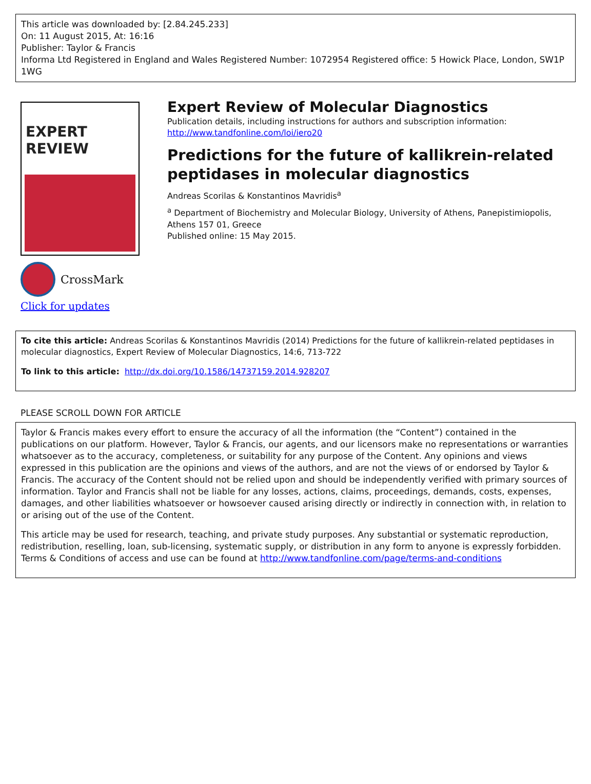This article was downloaded by: [2.84.245.233]
On: 11 August 2015, At: 16:16
Publisher: Taylor & Francis
Informa Ltd Registered in England and Wales Registered Number: 1072954 Registered office: 5 Howick Place, London, SW1P 1WG
EXPERT
REVIEW
CrossMark
Click for updates
Expert Review of Molecular Diagnostics
Publication details, including instructions for authors and subscription information:
http://www.tandfonline.com/loi/iero20
Predictions for the future of kallikrein-related peptidases in molecular diagnostics
Andreas Scorilas & Konstantinos Mavridis<sup>a</sup>
<sup>a</sup> Department of Biochemistry and Molecular Biology, University of Athens, Panepistimiopolis, Athens 157 01, Greece
Published online: 15 May 2015.
To cite this article: Andreas Scorilas & Konstantinos Mavridis (2014) Predictions for the future of kallikrein-related peptidases in molecular diagnostics, Expert Review of Molecular Diagnostics, 14:6, 713-722
To link to this article: http://dx.doi.org/10.1586/14737159.2014.928207
PLEASE SCROLL DOWN FOR ARTICLE
Taylor & Francis makes every effort to ensure the accuracy of all the information (the “Content”) contained in the publications on our platform. However, Taylor & Francis, our agents, and our licensors make no representations or warranties whatsoever as to the accuracy, completeness, or suitability for any purpose of the Content. Any opinions and views expressed in this publication are the opinions and views of the authors, and are not the views of or endorsed by Taylor & Francis. The accuracy of the Content should not be relied upon and should be independently verified with primary sources of information. Taylor and Francis shall not be liable for any losses, actions, claims, proceedings, demands, costs, expenses, damages, and other liabilities whatsoever or howsoever caused arising directly or indirectly in connection with, in relation to or arising out of the use of the Content.
This article may be used for research, teaching, and private study purposes. Any substantial or systematic reproduction, redistribution, reselling, loan, sub-licensing, systematic supply, or distribution in any form to anyone is expressly forbidden. Terms & Conditions of access and use can be found at http://www.tandfonline.com/page/terms-and-conditions